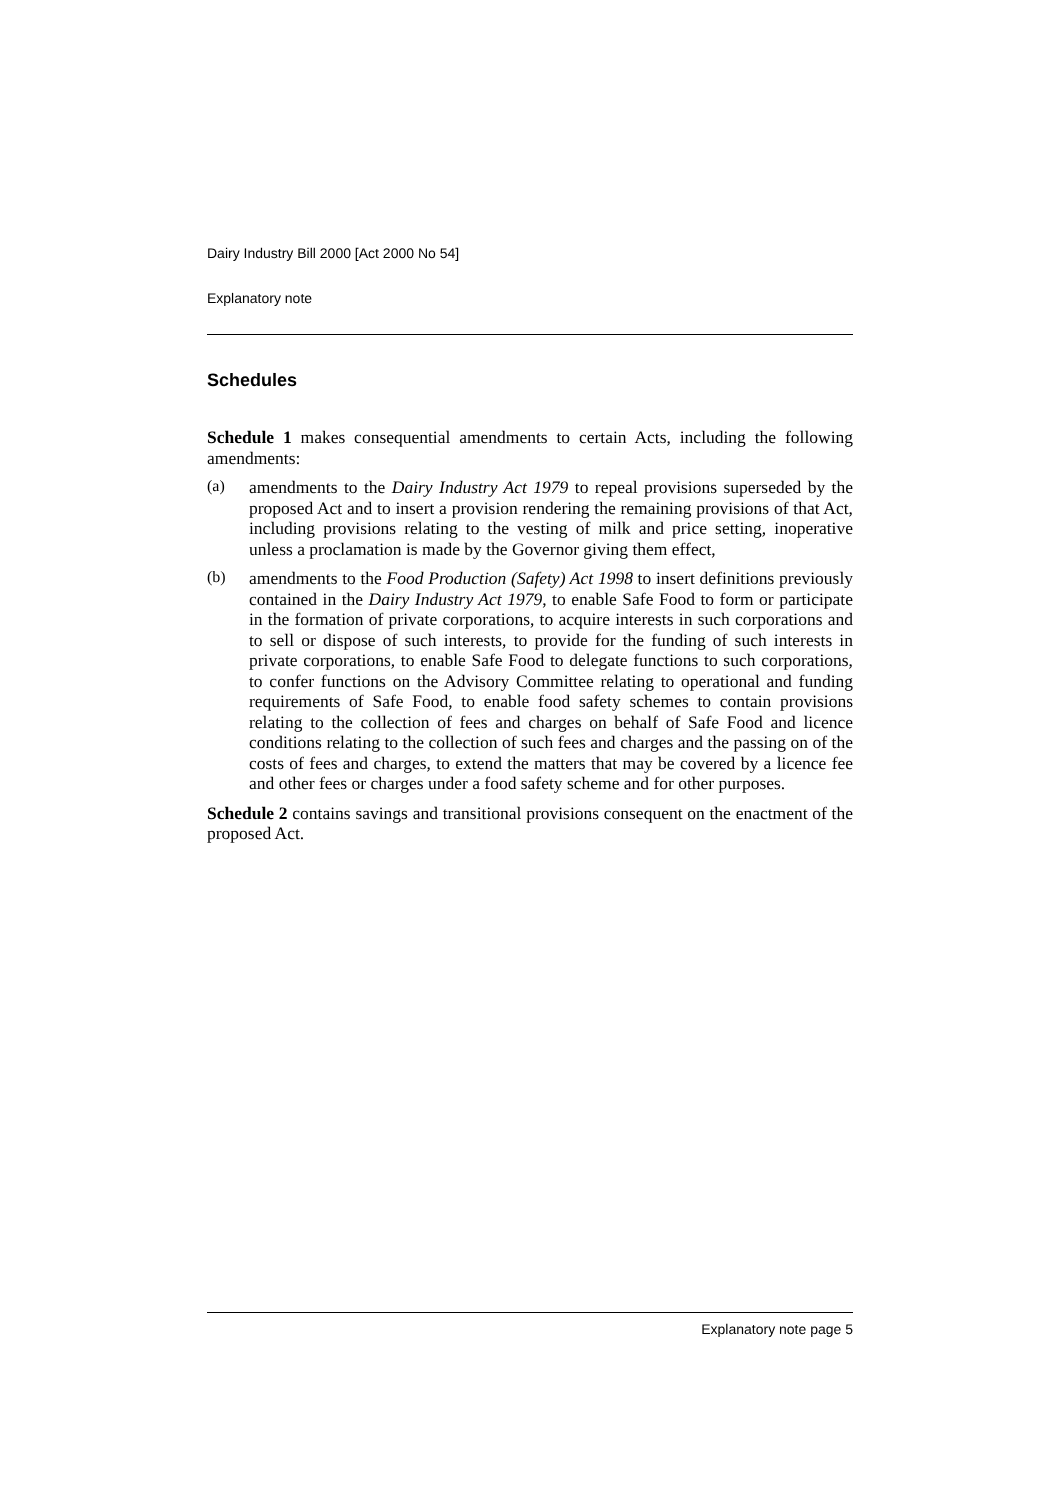Dairy Industry Bill 2000 [Act 2000 No 54]
Explanatory note
Schedules
Schedule 1 makes consequential amendments to certain Acts, including the following amendments:
(a)
amendments to the Dairy Industry Act 1979 to repeal provisions superseded by the proposed Act and to insert a provision rendering the remaining provisions of that Act, including provisions relating to the vesting of milk and price setting, inoperative unless a proclamation is made by the Governor giving them effect,
(b)
amendments to the Food Production (Safety) Act 1998 to insert definitions previously contained in the Dairy Industry Act 1979, to enable Safe Food to form or participate in the formation of private corporations, to acquire interests in such corporations and to sell or dispose of such interests, to provide for the funding of such interests in private corporations, to enable Safe Food to delegate functions to such corporations, to confer functions on the Advisory Committee relating to operational and funding requirements of Safe Food, to enable food safety schemes to contain provisions relating to the collection of fees and charges on behalf of Safe Food and licence conditions relating to the collection of such fees and charges and the passing on of the costs of fees and charges, to extend the matters that may be covered by a licence fee and other fees or charges under a food safety scheme and for other purposes.
Schedule 2 contains savings and transitional provisions consequent on the enactment of the proposed Act.
Explanatory note page 5